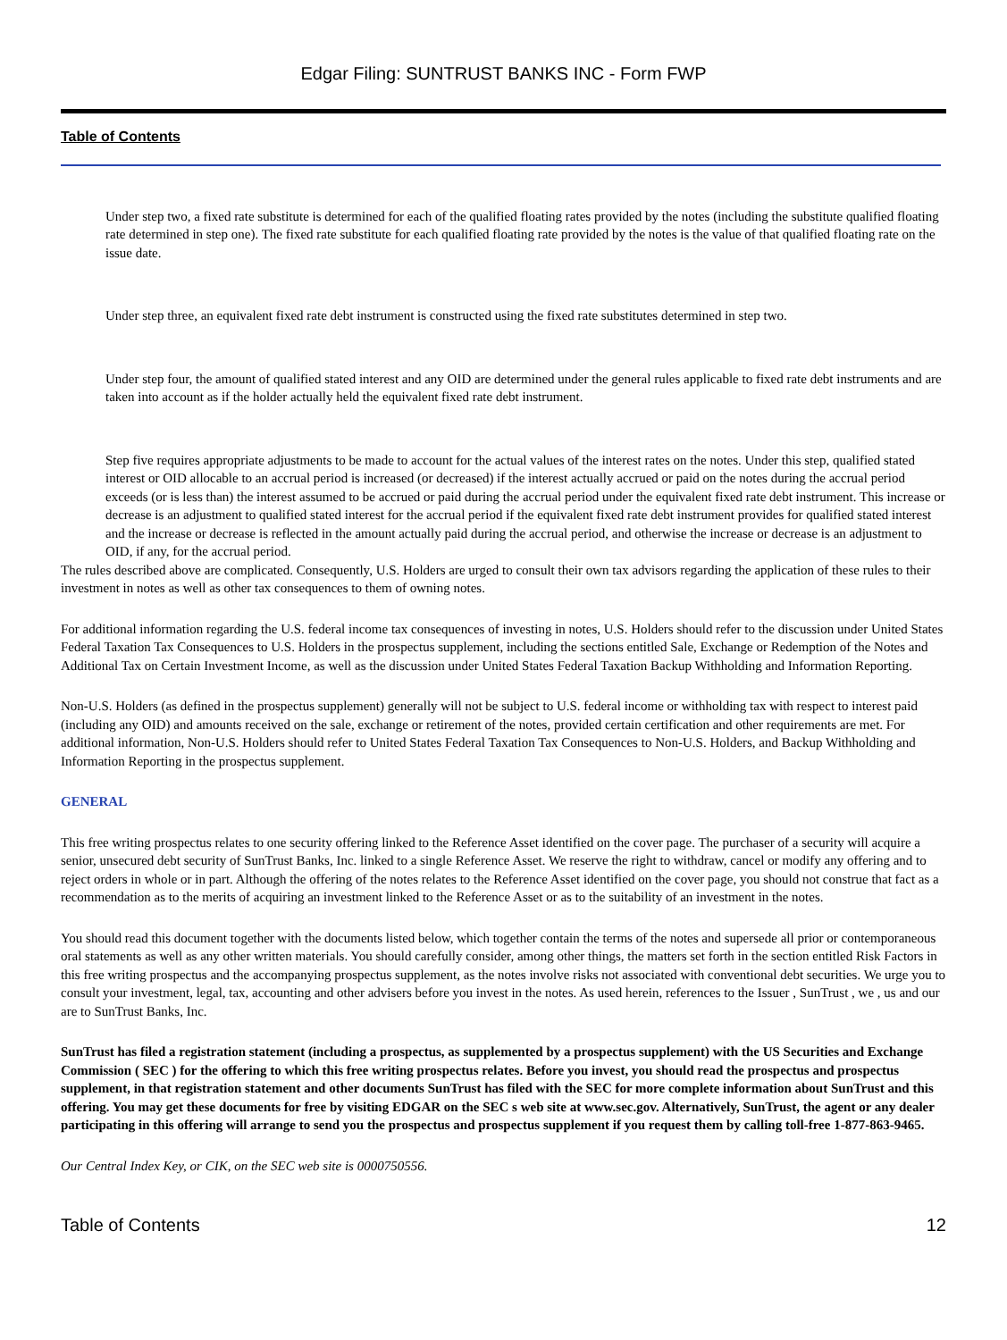Edgar Filing: SUNTRUST BANKS INC - Form FWP
Table of Contents
Under step two, a fixed rate substitute is determined for each of the qualified floating rates provided by the notes (including the substitute qualified floating rate determined in step one). The fixed rate substitute for each qualified floating rate provided by the notes is the value of that qualified floating rate on the issue date.
Under step three, an equivalent fixed rate debt instrument is constructed using the fixed rate substitutes determined in step two.
Under step four, the amount of qualified stated interest and any OID are determined under the general rules applicable to fixed rate debt instruments and are taken into account as if the holder actually held the equivalent fixed rate debt instrument.
Step five requires appropriate adjustments to be made to account for the actual values of the interest rates on the notes. Under this step, qualified stated interest or OID allocable to an accrual period is increased (or decreased) if the interest actually accrued or paid on the notes during the accrual period exceeds (or is less than) the interest assumed to be accrued or paid during the accrual period under the equivalent fixed rate debt instrument. This increase or decrease is an adjustment to qualified stated interest for the accrual period if the equivalent fixed rate debt instrument provides for qualified stated interest and the increase or decrease is reflected in the amount actually paid during the accrual period, and otherwise the increase or decrease is an adjustment to OID, if any, for the accrual period.
The rules described above are complicated. Consequently, U.S. Holders are urged to consult their own tax advisors regarding the application of these rules to their investment in notes as well as other tax consequences to them of owning notes.
For additional information regarding the U.S. federal income tax consequences of investing in notes, U.S. Holders should refer to the discussion under United States Federal Taxation Tax Consequences to U.S. Holders in the prospectus supplement, including the sections entitled Sale, Exchange or Redemption of the Notes and Additional Tax on Certain Investment Income, as well as the discussion under United States Federal Taxation Backup Withholding and Information Reporting.
Non-U.S. Holders (as defined in the prospectus supplement) generally will not be subject to U.S. federal income or withholding tax with respect to interest paid (including any OID) and amounts received on the sale, exchange or retirement of the notes, provided certain certification and other requirements are met. For additional information, Non-U.S. Holders should refer to United States Federal Taxation Tax Consequences to Non-U.S. Holders, and Backup Withholding and Information Reporting in the prospectus supplement.
GENERAL
This free writing prospectus relates to one security offering linked to the Reference Asset identified on the cover page. The purchaser of a security will acquire a senior, unsecured debt security of SunTrust Banks, Inc. linked to a single Reference Asset. We reserve the right to withdraw, cancel or modify any offering and to reject orders in whole or in part. Although the offering of the notes relates to the Reference Asset identified on the cover page, you should not construe that fact as a recommendation as to the merits of acquiring an investment linked to the Reference Asset or as to the suitability of an investment in the notes.
You should read this document together with the documents listed below, which together contain the terms of the notes and supersede all prior or contemporaneous oral statements as well as any other written materials. You should carefully consider, among other things, the matters set forth in the section entitled Risk Factors in this free writing prospectus and the accompanying prospectus supplement, as the notes involve risks not associated with conventional debt securities. We urge you to consult your investment, legal, tax, accounting and other advisers before you invest in the notes. As used herein, references to the Issuer , SunTrust , we , us and our are to SunTrust Banks, Inc.
SunTrust has filed a registration statement (including a prospectus, as supplemented by a prospectus supplement) with the US Securities and Exchange Commission ( SEC ) for the offering to which this free writing prospectus relates. Before you invest, you should read the prospectus and prospectus supplement, in that registration statement and other documents SunTrust has filed with the SEC for more complete information about SunTrust and this offering. You may get these documents for free by visiting EDGAR on the SEC s web site at www.sec.gov. Alternatively, SunTrust, the agent or any dealer participating in this offering will arrange to send you the prospectus and prospectus supplement if you request them by calling toll-free 1-877-863-9465.
Our Central Index Key, or CIK, on the SEC web site is 0000750556.
Table of Contents 12